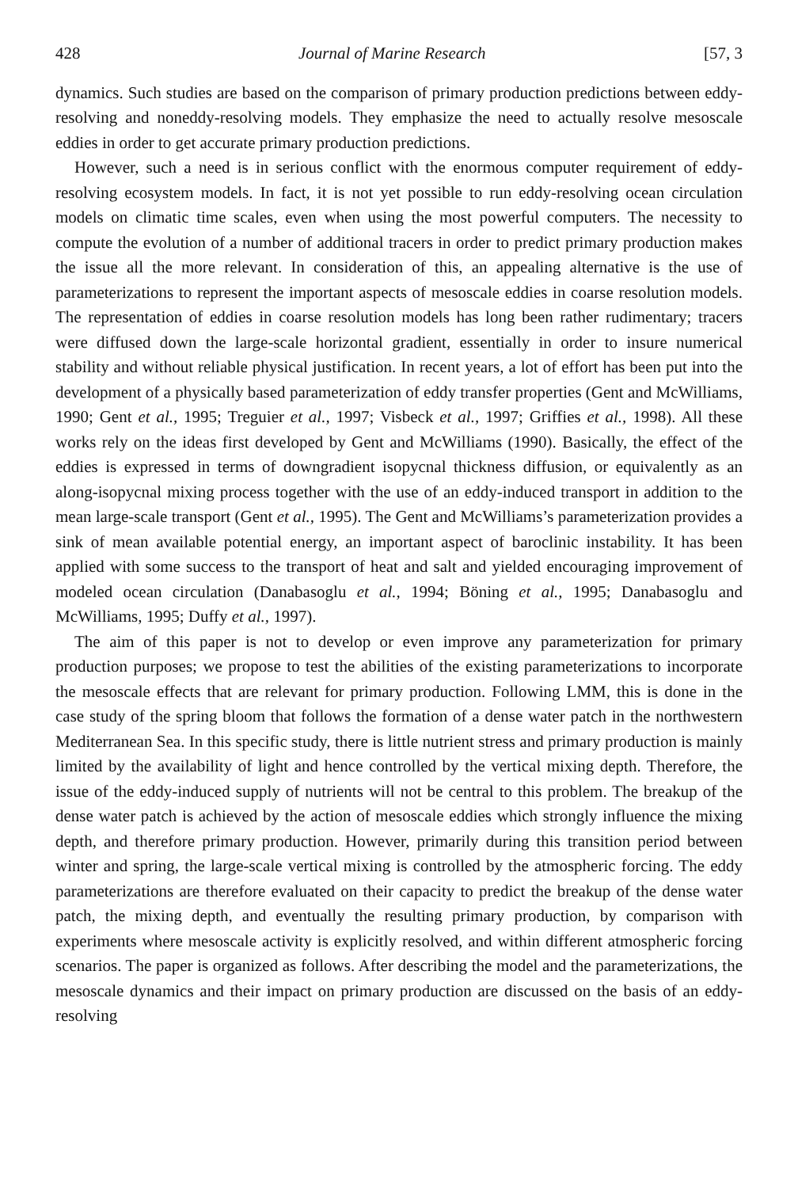428 Journal of Marine Research [57, 3
dynamics. Such studies are based on the comparison of primary production predictions between eddy-resolving and noneddy-resolving models. They emphasize the need to actually resolve mesoscale eddies in order to get accurate primary production predictions.
However, such a need is in serious conflict with the enormous computer requirement of eddy-resolving ecosystem models. In fact, it is not yet possible to run eddy-resolving ocean circulation models on climatic time scales, even when using the most powerful computers. The necessity to compute the evolution of a number of additional tracers in order to predict primary production makes the issue all the more relevant. In consideration of this, an appealing alternative is the use of parameterizations to represent the important aspects of mesoscale eddies in coarse resolution models. The representation of eddies in coarse resolution models has long been rather rudimentary; tracers were diffused down the large-scale horizontal gradient, essentially in order to insure numerical stability and without reliable physical justification. In recent years, a lot of effort has been put into the development of a physically based parameterization of eddy transfer properties (Gent and McWilliams, 1990; Gent et al., 1995; Treguier et al., 1997; Visbeck et al., 1997; Griffies et al., 1998). All these works rely on the ideas first developed by Gent and McWilliams (1990). Basically, the effect of the eddies is expressed in terms of downgradient isopycnal thickness diffusion, or equivalently as an along-isopycnal mixing process together with the use of an eddy-induced transport in addition to the mean large-scale transport (Gent et al., 1995). The Gent and McWilliams’s parameterization provides a sink of mean available potential energy, an important aspect of baroclinic instability. It has been applied with some success to the transport of heat and salt and yielded encouraging improvement of modeled ocean circulation (Danabasoglu et al., 1994; Böning et al., 1995; Danabasoglu and McWilliams, 1995; Duffy et al., 1997).
The aim of this paper is not to develop or even improve any parameterization for primary production purposes; we propose to test the abilities of the existing parameterizations to incorporate the mesoscale effects that are relevant for primary production. Following LMM, this is done in the case study of the spring bloom that follows the formation of a dense water patch in the northwestern Mediterranean Sea. In this specific study, there is little nutrient stress and primary production is mainly limited by the availability of light and hence controlled by the vertical mixing depth. Therefore, the issue of the eddy-induced supply of nutrients will not be central to this problem. The breakup of the dense water patch is achieved by the action of mesoscale eddies which strongly influence the mixing depth, and therefore primary production. However, primarily during this transition period between winter and spring, the large-scale vertical mixing is controlled by the atmospheric forcing. The eddy parameterizations are therefore evaluated on their capacity to predict the breakup of the dense water patch, the mixing depth, and eventually the resulting primary production, by comparison with experiments where mesoscale activity is explicitly resolved, and within different atmospheric forcing scenarios. The paper is organized as follows. After describing the model and the parameterizations, the mesoscale dynamics and their impact on primary production are discussed on the basis of an eddy-resolving